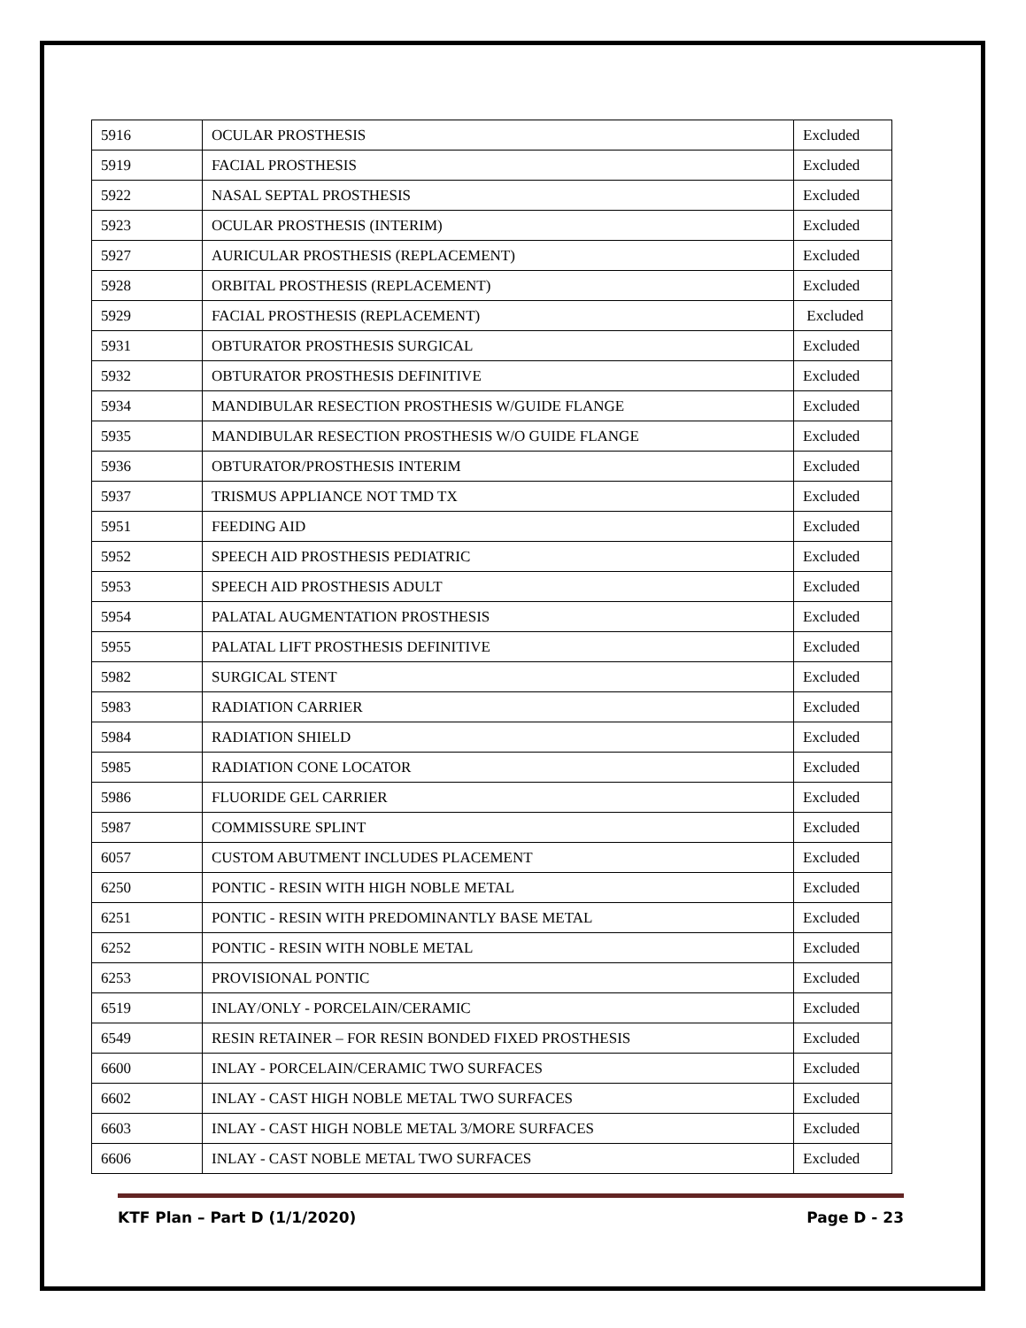| 5916 | OCULAR PROSTHESIS | Excluded |
| 5919 | FACIAL PROSTHESIS | Excluded |
| 5922 | NASAL SEPTAL PROSTHESIS | Excluded |
| 5923 | OCULAR PROSTHESIS (INTERIM) | Excluded |
| 5927 | AURICULAR PROSTHESIS (REPLACEMENT) | Excluded |
| 5928 | ORBITAL PROSTHESIS (REPLACEMENT) | Excluded |
| 5929 | FACIAL PROSTHESIS (REPLACEMENT) | Excluded |
| 5931 | OBTURATOR PROSTHESIS SURGICAL | Excluded |
| 5932 | OBTURATOR PROSTHESIS DEFINITIVE | Excluded |
| 5934 | MANDIBULAR RESECTION PROSTHESIS W/GUIDE FLANGE | Excluded |
| 5935 | MANDIBULAR RESECTION PROSTHESIS W/O GUIDE FLANGE | Excluded |
| 5936 | OBTURATOR/PROSTHESIS INTERIM | Excluded |
| 5937 | TRISMUS APPLIANCE NOT TMD TX | Excluded |
| 5951 | FEEDING AID | Excluded |
| 5952 | SPEECH AID PROSTHESIS PEDIATRIC | Excluded |
| 5953 | SPEECH AID PROSTHESIS ADULT | Excluded |
| 5954 | PALATAL AUGMENTATION PROSTHESIS | Excluded |
| 5955 | PALATAL LIFT PROSTHESIS DEFINITIVE | Excluded |
| 5982 | SURGICAL STENT | Excluded |
| 5983 | RADIATION CARRIER | Excluded |
| 5984 | RADIATION SHIELD | Excluded |
| 5985 | RADIATION CONE LOCATOR | Excluded |
| 5986 | FLUORIDE GEL CARRIER | Excluded |
| 5987 | COMMISSURE SPLINT | Excluded |
| 6057 | CUSTOM ABUTMENT INCLUDES PLACEMENT | Excluded |
| 6250 | PONTIC - RESIN WITH HIGH NOBLE METAL | Excluded |
| 6251 | PONTIC - RESIN WITH PREDOMINANTLY BASE METAL | Excluded |
| 6252 | PONTIC - RESIN WITH NOBLE METAL | Excluded |
| 6253 | PROVISIONAL PONTIC | Excluded |
| 6519 | INLAY/ONLY - PORCELAIN/CERAMIC | Excluded |
| 6549 | RESIN RETAINER – FOR RESIN BONDED FIXED PROSTHESIS | Excluded |
| 6600 | INLAY - PORCELAIN/CERAMIC TWO SURFACES | Excluded |
| 6602 | INLAY - CAST HIGH NOBLE METAL TWO SURFACES | Excluded |
| 6603 | INLAY - CAST HIGH NOBLE METAL 3/MORE SURFACES | Excluded |
| 6606 | INLAY - CAST NOBLE METAL TWO SURFACES | Excluded |
KTF Plan – Part D (1/1/2020) Page D - 23